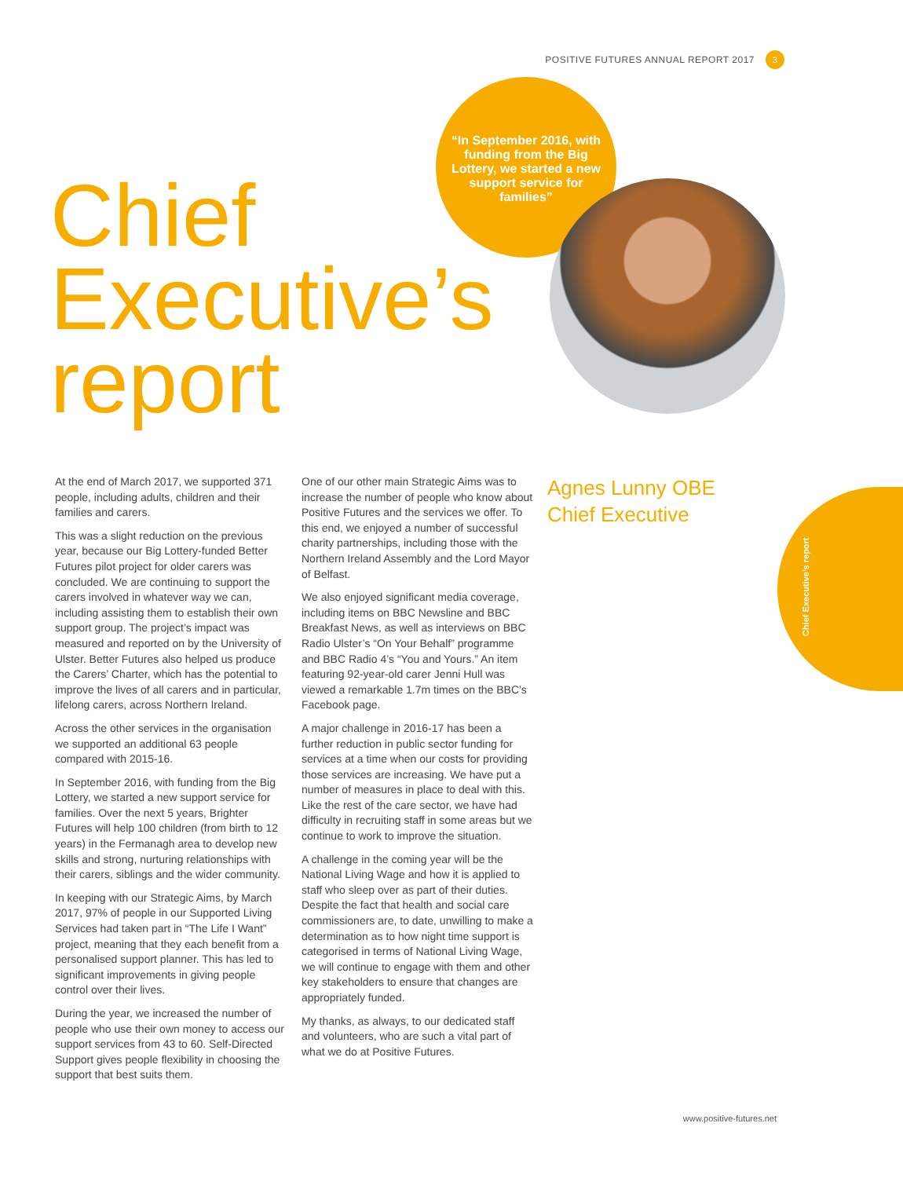POSITIVE FUTURES ANNUAL REPORT 2017 3
“In September 2016, with funding from the Big Lottery, we started a new support service for families”
Chief
Executive’s
report
At the end of March 2017, we supported 371 people, including adults, children and their families and carers.
This was a slight reduction on the previous year, because our Big Lottery-funded Better Futures pilot project for older carers was concluded. We are continuing to support the carers involved in whatever way we can, including assisting them to establish their own support group. The project’s impact was measured and reported on by the University of Ulster. Better Futures also helped us produce the Carers’ Charter, which has the potential to improve the lives of all carers and in particular, lifelong carers, across Northern Ireland.
Across the other services in the organisation we supported an additional 63 people compared with 2015-16.
In September 2016, with funding from the Big Lottery, we started a new support service for families. Over the next 5 years, Brighter Futures will help 100 children (from birth to 12 years) in the Fermanagh area to develop new skills and strong, nurturing relationships with their carers, siblings and the wider community.
In keeping with our Strategic Aims, by March 2017, 97% of people in our Supported Living Services had taken part in “The Life I Want” project, meaning that they each benefit from a personalised support planner. This has led to significant improvements in giving people control over their lives.
During the year, we increased the number of people who use their own money to access our support services from 43 to 60. Self-Directed Support gives people flexibility in choosing the support that best suits them.
One of our other main Strategic Aims was to increase the number of people who know about Positive Futures and the services we offer. To this end, we enjoyed a number of successful charity partnerships, including those with the Northern Ireland Assembly and the Lord Mayor of Belfast.
We also enjoyed significant media coverage, including items on BBC Newsline and BBC Breakfast News, as well as interviews on BBC Radio Ulster’s “On Your Behalf” programme and BBC Radio 4’s “You and Yours.” An item featuring 92-year-old carer Jenni Hull was viewed a remarkable 1.7m times on the BBC’s Facebook page.
A major challenge in 2016-17 has been a further reduction in public sector funding for services at a time when our costs for providing those services are increasing. We have put a number of measures in place to deal with this. Like the rest of the care sector, we have had difficulty in recruiting staff in some areas but we continue to work to improve the situation.
A challenge in the coming year will be the National Living Wage and how it is applied to staff who sleep over as part of their duties. Despite the fact that health and social care commissioners are, to date, unwilling to make a determination as to how night time support is categorised in terms of National Living Wage, we will continue to engage with them and other key stakeholders to ensure that changes are appropriately funded.
My thanks, as always, to our dedicated staff and volunteers, who are such a vital part of what we do at Positive Futures.
Agnes Lunny OBE
Chief Executive
Chief Executive’s report
www.positive-futures.net